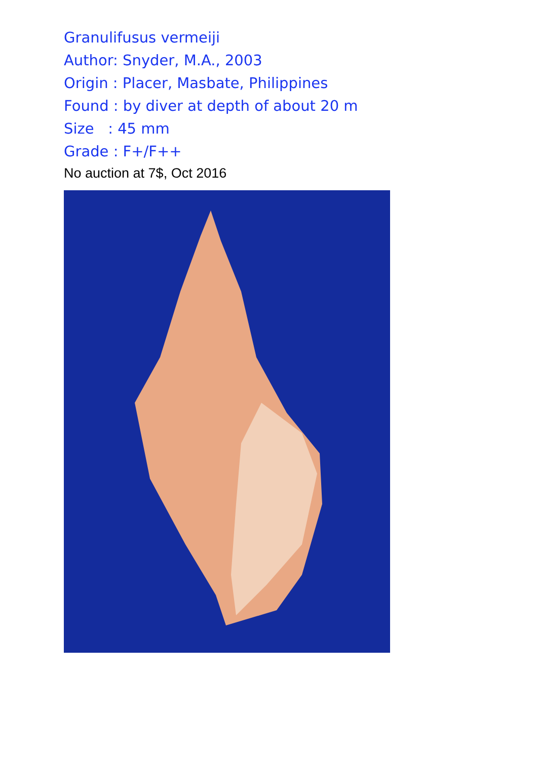Granulifusus vermeiji
Author: Snyder, M.A., 2003
Origin : Placer, Masbate, Philippines
Found : by diver at depth of about 20 m
Size : 45 mm
Grade : F+/F++
No auction at 7$, Oct 2016